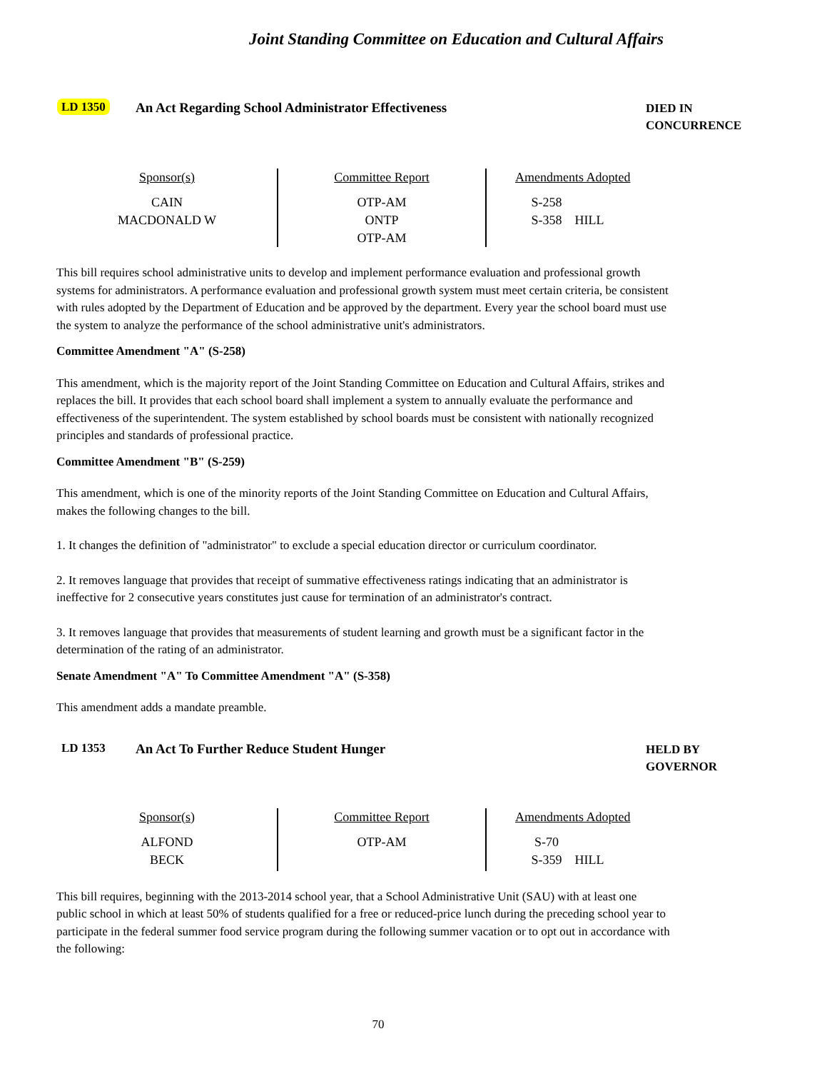Joint Standing Committee on Education and Cultural Affairs
LD 1350 An Act Regarding School Administrator Effectiveness
DIED IN
CONCURRENCE
| Sponsor(s) CAIN MACDONALD W | Committee Report OTP-AM ONTP OTP-AM | Amendments Adopted S-258 S-358 HILL |
This bill requires school administrative units to develop and implement performance evaluation and professional growth systems for administrators. A performance evaluation and professional growth system must meet certain criteria, be consistent with rules adopted by the Department of Education and be approved by the department. Every year the school board must use the system to analyze the performance of the school administrative unit's administrators.
Committee Amendment "A" (S-258)
This amendment, which is the majority report of the Joint Standing Committee on Education and Cultural Affairs, strikes and replaces the bill. It provides that each school board shall implement a system to annually evaluate the performance and effectiveness of the superintendent. The system established by school boards must be consistent with nationally recognized principles and standards of professional practice.
Committee Amendment "B" (S-259)
This amendment, which is one of the minority reports of the Joint Standing Committee on Education and Cultural Affairs, makes the following changes to the bill.
1. It changes the definition of "administrator" to exclude a special education director or curriculum coordinator.
2. It removes language that provides that receipt of summative effectiveness ratings indicating that an administrator is ineffective for 2 consecutive years constitutes just cause for termination of an administrator's contract.
3. It removes language that provides that measurements of student learning and growth must be a significant factor in the determination of the rating of an administrator.
Senate Amendment "A" To Committee Amendment "A" (S-358)
This amendment adds a mandate preamble.
LD 1353 An Act To Further Reduce Student Hunger
HELD BY
GOVERNOR
| Sponsor(s) ALFOND BECK | Committee Report OTP-AM | Amendments Adopted S-70 S-359 HILL |
This bill requires, beginning with the 2013-2014 school year, that a School Administrative Unit (SAU) with at least one public school in which at least 50% of students qualified for a free or reduced-price lunch during the preceding school year to participate in the federal summer food service program during the following summer vacation or to opt out in accordance with the following:
70